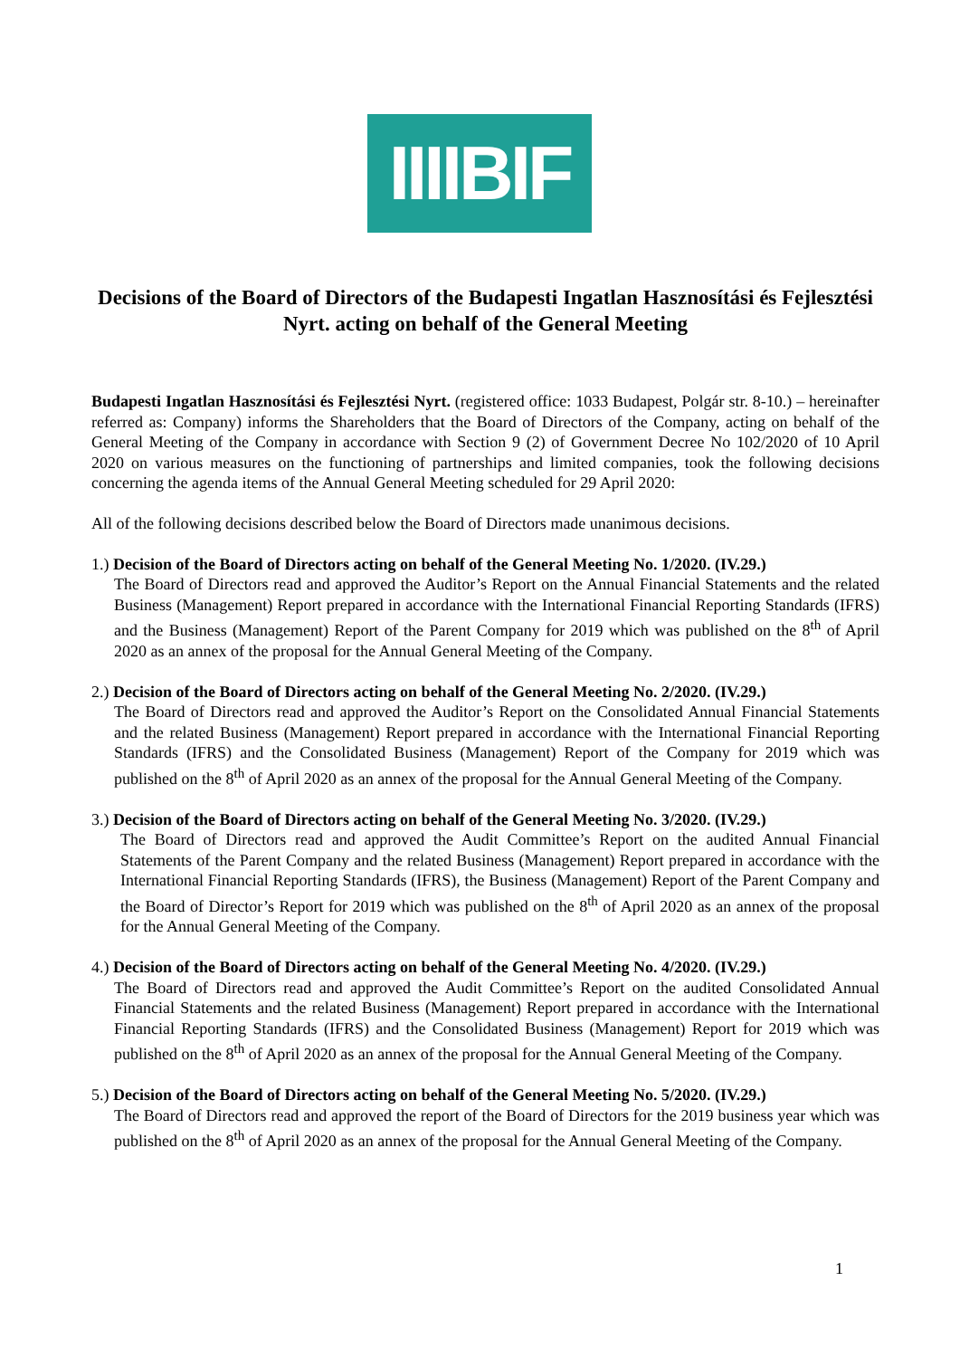IIIIBIF
Decisions of the Board of Directors of the Budapesti Ingatlan Hasznosítási és Fejlesztési Nyrt. acting on behalf of the General Meeting
Budapesti Ingatlan Hasznosítási és Fejlesztési Nyrt. (registered office: 1033 Budapest, Polgár str. 8-10.) – hereinafter referred as: Company) informs the Shareholders that the Board of Directors of the Company, acting on behalf of the General Meeting of the Company in accordance with Section 9 (2) of Government Decree No 102/2020 of 10 April 2020 on various measures on the functioning of partnerships and limited companies, took the following decisions concerning the agenda items of the Annual General Meeting scheduled for 29 April 2020:
All of the following decisions described below the Board of Directors made unanimous decisions.
1.) Decision of the Board of Directors acting on behalf of the General Meeting No. 1/2020. (IV.29.)
The Board of Directors read and approved the Auditor’s Report on the Annual Financial Statements and the related Business (Management) Report prepared in accordance with the International Financial Reporting Standards (IFRS) and the Business (Management) Report of the Parent Company for 2019 which was published on the 8<sup>th</sup> of April 2020 as an annex of the proposal for the Annual General Meeting of the Company.
2.) Decision of the Board of Directors acting on behalf of the General Meeting No. 2/2020. (IV.29.)
The Board of Directors read and approved the Auditor’s Report on the Consolidated Annual Financial Statements and the related Business (Management) Report prepared in accordance with the International Financial Reporting Standards (IFRS) and the Consolidated Business (Management) Report of the Company for 2019 which was published on the 8<sup>th</sup> of April 2020 as an annex of the proposal for the Annual General Meeting of the Company.
3.) Decision of the Board of Directors acting on behalf of the General Meeting No. 3/2020. (IV.29.)
The Board of Directors read and approved the Audit Committee’s Report on the audited Annual Financial Statements of the Parent Company and the related Business (Management) Report prepared in accordance with the International Financial Reporting Standards (IFRS), the Business (Management) Report of the Parent Company and the Board of Director’s Report for 2019 which was published on the 8<sup>th</sup> of April 2020 as an annex of the proposal for the Annual General Meeting of the Company.
4.) Decision of the Board of Directors acting on behalf of the General Meeting No. 4/2020. (IV.29.)
The Board of Directors read and approved the Audit Committee’s Report on the audited Consolidated Annual Financial Statements and the related Business (Management) Report prepared in accordance with the International Financial Reporting Standards (IFRS) and the Consolidated Business (Management) Report for 2019 which was published on the 8<sup>th</sup> of April 2020 as an annex of the proposal for the Annual General Meeting of the Company.
5.) Decision of the Board of Directors acting on behalf of the General Meeting No. 5/2020. (IV.29.)
The Board of Directors read and approved the report of the Board of Directors for the 2019 business year which was published on the 8<sup>th</sup> of April 2020 as an annex of the proposal for the Annual General Meeting of the Company.
1